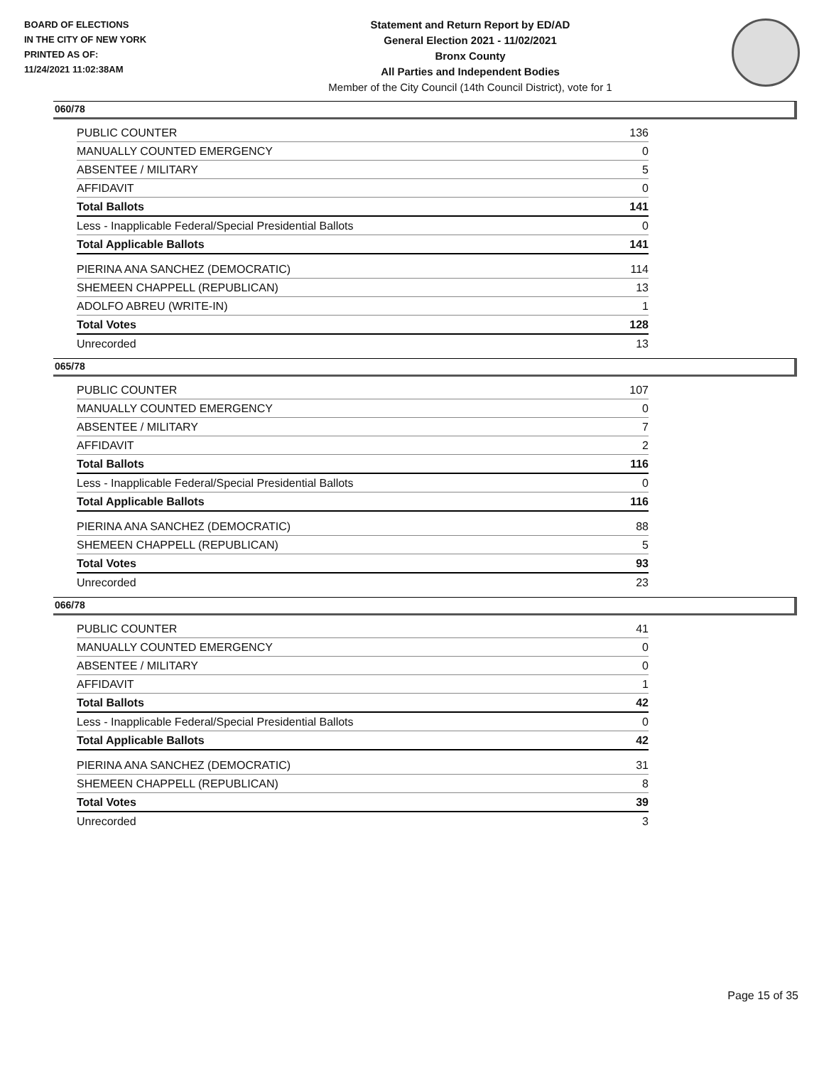BOARD OF ELECTIONS
IN THE CITY OF NEW YORK
PRINTED AS OF:
11/24/2021 11:02:38AM
Statement and Return Report by ED/AD
General Election 2021 - 11/02/2021
Bronx County
All Parties and Independent Bodies
Member of the City Council (14th Council District), vote for 1
060/78
| PUBLIC COUNTER | 136 |
| MANUALLY COUNTED EMERGENCY | 0 |
| ABSENTEE / MILITARY | 5 |
| AFFIDAVIT | 0 |
| Total Ballots | 141 |
| Less - Inapplicable Federal/Special Presidential Ballots | 0 |
| Total Applicable Ballots | 141 |
| PIERINA ANA SANCHEZ (DEMOCRATIC) | 114 |
| SHEMEEN CHAPPELL (REPUBLICAN) | 13 |
| ADOLFO ABREU (WRITE-IN) | 1 |
| Total Votes | 128 |
| Unrecorded | 13 |
065/78
| PUBLIC COUNTER | 107 |
| MANUALLY COUNTED EMERGENCY | 0 |
| ABSENTEE / MILITARY | 7 |
| AFFIDAVIT | 2 |
| Total Ballots | 116 |
| Less - Inapplicable Federal/Special Presidential Ballots | 0 |
| Total Applicable Ballots | 116 |
| PIERINA ANA SANCHEZ (DEMOCRATIC) | 88 |
| SHEMEEN CHAPPELL (REPUBLICAN) | 5 |
| Total Votes | 93 |
| Unrecorded | 23 |
066/78
| PUBLIC COUNTER | 41 |
| MANUALLY COUNTED EMERGENCY | 0 |
| ABSENTEE / MILITARY | 0 |
| AFFIDAVIT | 1 |
| Total Ballots | 42 |
| Less - Inapplicable Federal/Special Presidential Ballots | 0 |
| Total Applicable Ballots | 42 |
| PIERINA ANA SANCHEZ (DEMOCRATIC) | 31 |
| SHEMEEN CHAPPELL (REPUBLICAN) | 8 |
| Total Votes | 39 |
| Unrecorded | 3 |
Page 15 of 35